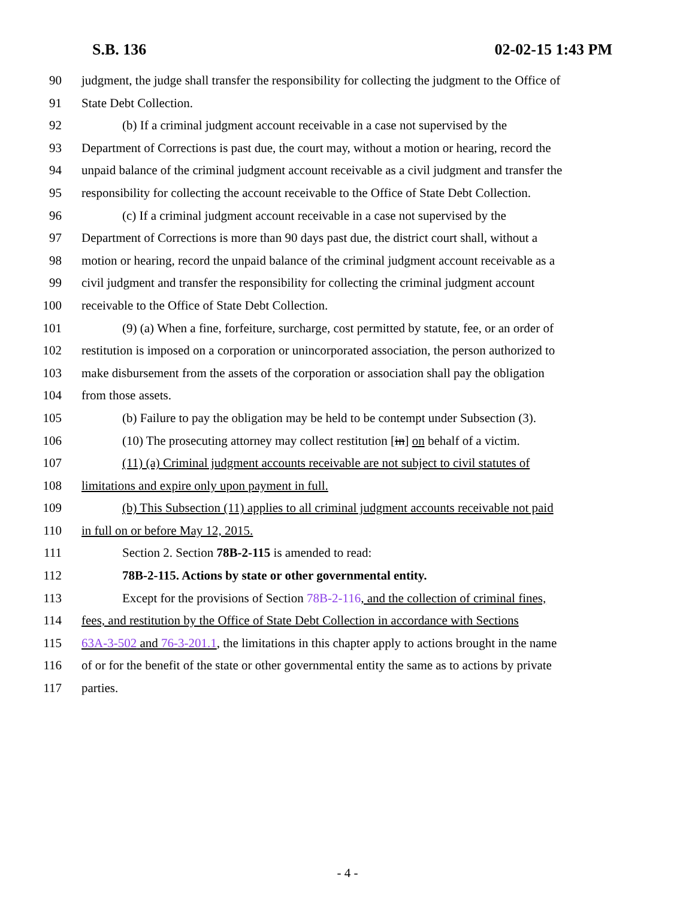S.B. 136 02-02-15 1:43 PM
90 judgment, the judge shall transfer the responsibility for collecting the judgment to the Office of
91 State Debt Collection.
92 (b) If a criminal judgment account receivable in a case not supervised by the
93 Department of Corrections is past due, the court may, without a motion or hearing, record the
94 unpaid balance of the criminal judgment account receivable as a civil judgment and transfer the
95 responsibility for collecting the account receivable to the Office of State Debt Collection.
96 (c) If a criminal judgment account receivable in a case not supervised by the
97 Department of Corrections is more than 90 days past due, the district court shall, without a
98 motion or hearing, record the unpaid balance of the criminal judgment account receivable as a
99 civil judgment and transfer the responsibility for collecting the criminal judgment account
100 receivable to the Office of State Debt Collection.
101 (9) (a) When a fine, forfeiture, surcharge, cost permitted by statute, fee, or an order of
102 restitution is imposed on a corporation or unincorporated association, the person authorized to
103 make disbursement from the assets of the corporation or association shall pay the obligation
104 from those assets.
105 (b) Failure to pay the obligation may be held to be contempt under Subsection (3).
106 (10) The prosecuting attorney may collect restitution [in] on behalf of a victim.
107 (11) (a) Criminal judgment accounts receivable are not subject to civil statutes of
108 limitations and expire only upon payment in full.
109 (b) This Subsection (11) applies to all criminal judgment accounts receivable not paid
110 in full on or before May 12, 2015.
111 Section 2. Section 78B-2-115 is amended to read:
112 78B-2-115. Actions by state or other governmental entity.
113 Except for the provisions of Section 78B-2-116, and the collection of criminal fines,
114 fees, and restitution by the Office of State Debt Collection in accordance with Sections
115 63A-3-502 and 76-3-201.1, the limitations in this chapter apply to actions brought in the name
116 of or for the benefit of the state or other governmental entity the same as to actions by private
117 parties.
- 4 -